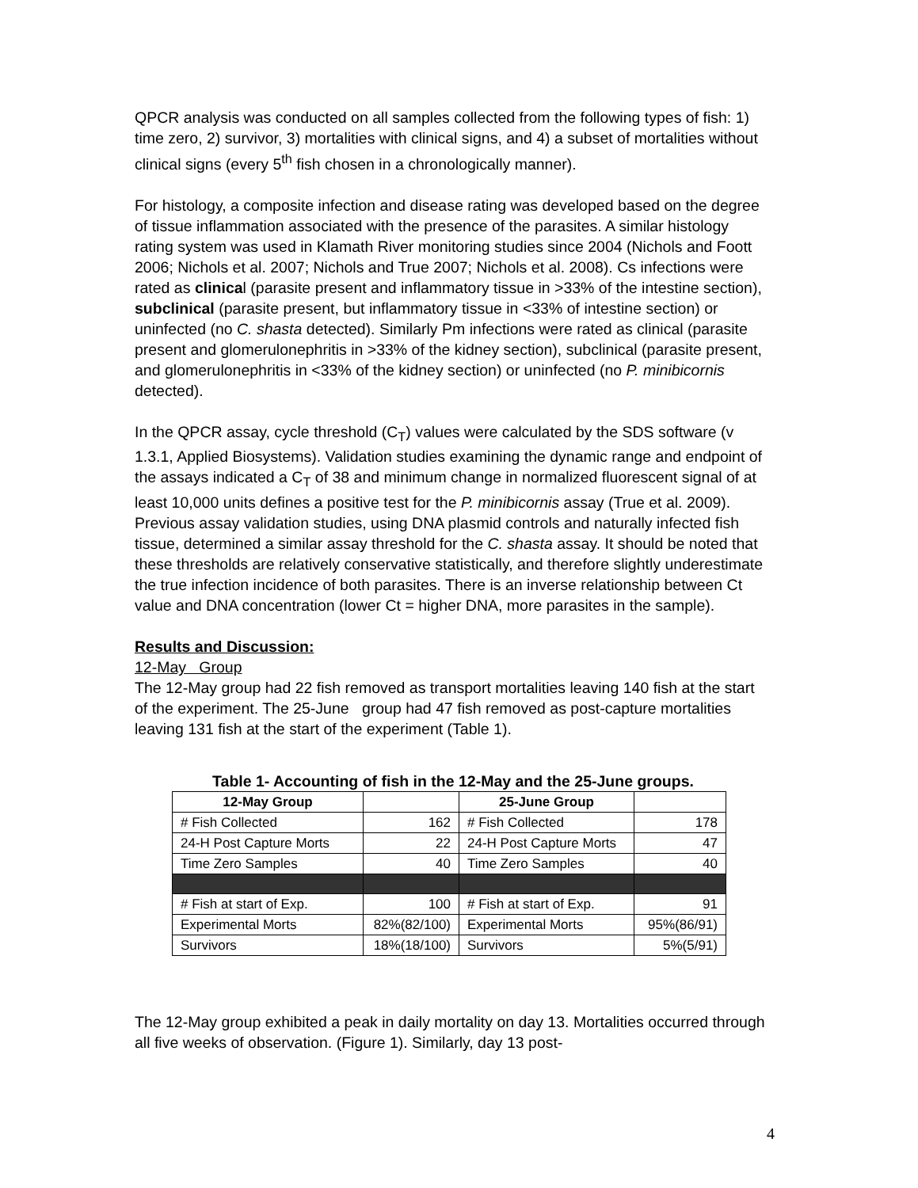QPCR analysis was conducted on all samples collected from the following types of fish: 1) time zero, 2) survivor, 3) mortalities with clinical signs, and 4) a subset of mortalities without clinical signs (every 5<sup>th</sup> fish chosen in a chronologically manner).
For histology, a composite infection and disease rating was developed based on the degree of tissue inflammation associated with the presence of the parasites. A similar histology rating system was used in Klamath River monitoring studies since 2004 (Nichols and Foott 2006; Nichols et al. 2007; Nichols and True 2007; Nichols et al. 2008). Cs infections were rated as clinical (parasite present and inflammatory tissue in >33% of the intestine section), subclinical (parasite present, but inflammatory tissue in <33% of intestine section) or uninfected (no C. shasta detected). Similarly Pm infections were rated as clinical (parasite present and glomerulonephritis in >33% of the kidney section), subclinical (parasite present, and glomerulonephritis in <33% of the kidney section) or uninfected (no P. minibicornis detected).
In the QPCR assay, cycle threshold (C<sub>T</sub>) values were calculated by the SDS software (v 1.3.1, Applied Biosystems). Validation studies examining the dynamic range and endpoint of the assays indicated a C<sub>T</sub> of 38 and minimum change in normalized fluorescent signal of at least 10,000 units defines a positive test for the P. minibicornis assay (True et al. 2009). Previous assay validation studies, using DNA plasmid controls and naturally infected fish tissue, determined a similar assay threshold for the C. shasta assay. It should be noted that these thresholds are relatively conservative statistically, and therefore slightly underestimate the true infection incidence of both parasites. There is an inverse relationship between Ct value and DNA concentration (lower Ct = higher DNA, more parasites in the sample).
Results and Discussion:
12-May Group
The 12-May group had 22 fish removed as transport mortalities leaving 140 fish at the start of the experiment. The 25-June group had 47 fish removed as post-capture mortalities leaving 131 fish at the start of the experiment (Table 1).
Table 1- Accounting of fish in the 12-May and the 25-June groups.
| 12-May Group | | 25-June Group | |
| --- | --- | --- | --- |
| # Fish Collected | 162 | # Fish Collected | 178 |
| 24-H Post Capture Morts | 22 | 24-H Post Capture Morts | 47 |
| Time Zero Samples | 40 | Time Zero Samples | 40 |
| # Fish at start of Exp. | 100 | # Fish at start of Exp. | 91 |
| Experimental Morts | 82%(82/100) | Experimental Morts | 95%(86/91) |
| Survivors | 18%(18/100) | Survivors | 5%(5/91) |
The 12-May group exhibited a peak in daily mortality on day 13. Mortalities occurred through all five weeks of observation. (Figure 1). Similarly, day 13 post-
4